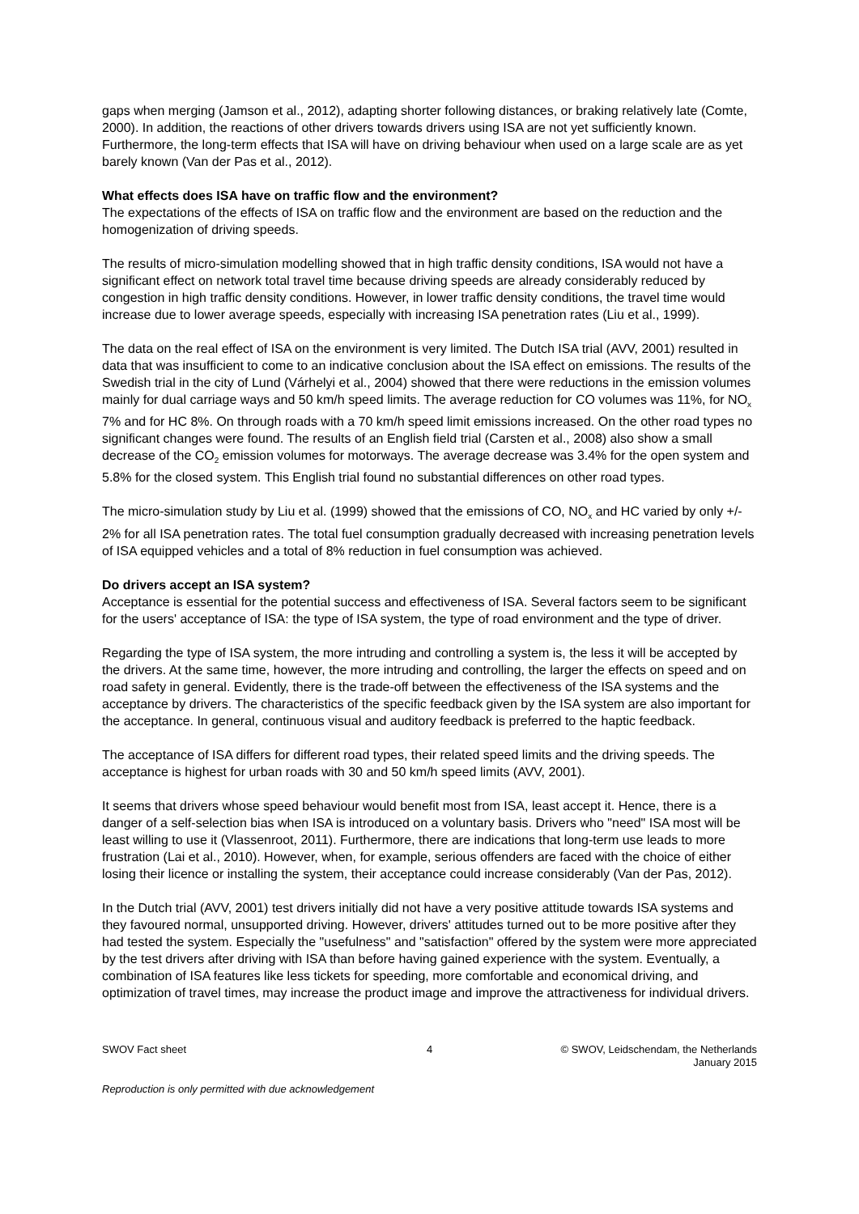gaps when merging (Jamson et al., 2012), adapting shorter following distances, or braking relatively late (Comte, 2000). In addition, the reactions of other drivers towards drivers using ISA are not yet sufficiently known. Furthermore, the long-term effects that ISA will have on driving behaviour when used on a large scale are as yet barely known (Van der Pas et al., 2012).
What effects does ISA have on traffic flow and the environment?
The expectations of the effects of ISA on traffic flow and the environment are based on the reduction and the homogenization of driving speeds.
The results of micro-simulation modelling showed that in high traffic density conditions, ISA would not have a significant effect on network total travel time because driving speeds are already considerably reduced by congestion in high traffic density conditions. However, in lower traffic density conditions, the travel time would increase due to lower average speeds, especially with increasing ISA penetration rates (Liu et al., 1999).
The data on the real effect of ISA on the environment is very limited. The Dutch ISA trial (AVV, 2001) resulted in data that was insufficient to come to an indicative conclusion about the ISA effect on emissions. The results of the Swedish trial in the city of Lund (Várhelyi et al., 2004) showed that there were reductions in the emission volumes mainly for dual carriage ways and 50 km/h speed limits. The average reduction for CO volumes was 11%, for NO<sub>x</sub> 7% and for HC 8%. On through roads with a 70 km/h speed limit emissions increased. On the other road types no significant changes were found. The results of an English field trial (Carsten et al., 2008) also show a small decrease of the CO<sub>2</sub> emission volumes for motorways. The average decrease was 3.4% for the open system and 5.8% for the closed system. This English trial found no substantial differences on other road types.
The micro-simulation study by Liu et al. (1999) showed that the emissions of CO, NO<sub>x</sub> and HC varied by only +/- 2% for all ISA penetration rates. The total fuel consumption gradually decreased with increasing penetration levels of ISA equipped vehicles and a total of 8% reduction in fuel consumption was achieved.
Do drivers accept an ISA system?
Acceptance is essential for the potential success and effectiveness of ISA. Several factors seem to be significant for the users' acceptance of ISA: the type of ISA system, the type of road environment and the type of driver.
Regarding the type of ISA system, the more intruding and controlling a system is, the less it will be accepted by the drivers. At the same time, however, the more intruding and controlling, the larger the effects on speed and on road safety in general. Evidently, there is the trade-off between the effectiveness of the ISA systems and the acceptance by drivers. The characteristics of the specific feedback given by the ISA system are also important for the acceptance. In general, continuous visual and auditory feedback is preferred to the haptic feedback.
The acceptance of ISA differs for different road types, their related speed limits and the driving speeds. The acceptance is highest for urban roads with 30 and 50 km/h speed limits (AVV, 2001).
It seems that drivers whose speed behaviour would benefit most from ISA, least accept it. Hence, there is a danger of a self-selection bias when ISA is introduced on a voluntary basis. Drivers who "need" ISA most will be least willing to use it (Vlassenroot, 2011). Furthermore, there are indications that long-term use leads to more frustration (Lai et al., 2010). However, when, for example, serious offenders are faced with the choice of either losing their licence or installing the system, their acceptance could increase considerably (Van der Pas, 2012).
In the Dutch trial (AVV, 2001) test drivers initially did not have a very positive attitude towards ISA systems and they favoured normal, unsupported driving. However, drivers' attitudes turned out to be more positive after they had tested the system. Especially the "usefulness" and "satisfaction" offered by the system were more appreciated by the test drivers after driving with ISA than before having gained experience with the system. Eventually, a combination of ISA features like less tickets for speeding, more comfortable and economical driving, and optimization of travel times, may increase the product image and improve the attractiveness for individual drivers.
SWOV Fact sheet 4 © SWOV, Leidschendam, the Netherlands
January 2015
Reproduction is only permitted with due acknowledgement